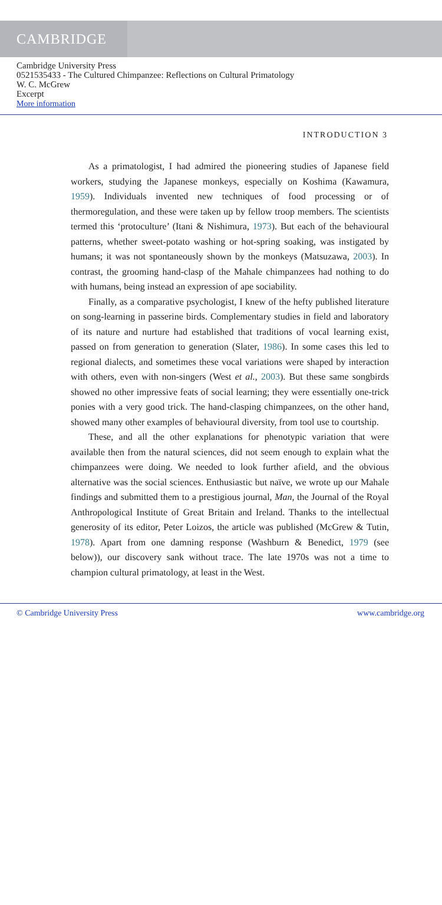CAMBRIDGE
Cambridge University Press
0521535433 - The Cultured Chimpanzee: Reflections on Cultural Primatology
W. C. McGrew
Excerpt
More information
INTRODUCTION 3
As a primatologist, I had admired the pioneering studies of Japanese field workers, studying the Japanese monkeys, especially on Koshima (Kawamura, 1959). Individuals invented new techniques of food processing or of thermoregulation, and these were taken up by fellow troop members. The scientists termed this ‘protoculture’ (Itani & Nishimura, 1973). But each of the behavioural patterns, whether sweet-potato washing or hot-spring soaking, was instigated by humans; it was not spontaneously shown by the monkeys (Matsuzawa, 2003). In contrast, the grooming hand-clasp of the Mahale chimpanzees had nothing to do with humans, being instead an expression of ape sociability.
Finally, as a comparative psychologist, I knew of the hefty published literature on song-learning in passerine birds. Complementary studies in field and laboratory of its nature and nurture had established that traditions of vocal learning exist, passed on from generation to generation (Slater, 1986). In some cases this led to regional dialects, and sometimes these vocal variations were shaped by interaction with others, even with non-singers (West et al., 2003). But these same songbirds showed no other impressive feats of social learning; they were essentially one-trick ponies with a very good trick. The hand-clasping chimpanzees, on the other hand, showed many other examples of behavioural diversity, from tool use to courtship.
These, and all the other explanations for phenotypic variation that were available then from the natural sciences, did not seem enough to explain what the chimpanzees were doing. We needed to look further afield, and the obvious alternative was the social sciences. Enthusiastic but naïve, we wrote up our Mahale findings and submitted them to a prestigious journal, Man, the Journal of the Royal Anthropological Institute of Great Britain and Ireland. Thanks to the intellectual generosity of its editor, Peter Loizos, the article was published (McGrew & Tutin, 1978). Apart from one damning response (Washburn & Benedict, 1979 (see below)), our discovery sank without trace. The late 1970s was not a time to champion cultural primatology, at least in the West.
© Cambridge University Press www.cambridge.org